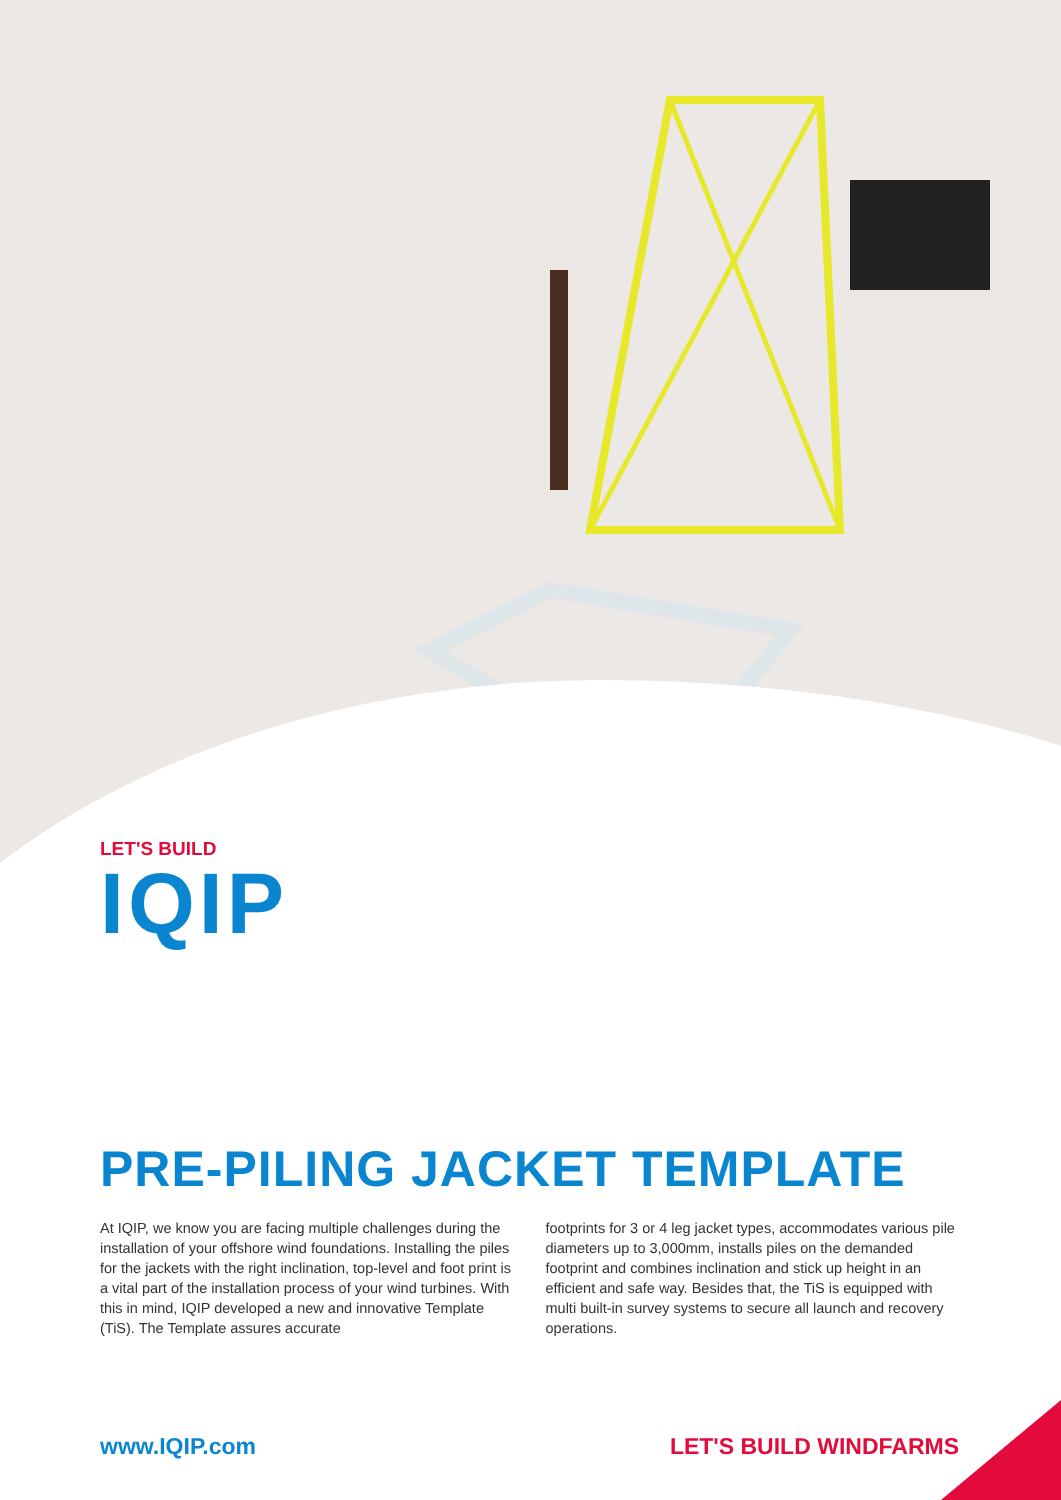LET'S BUILD
IQIP
PRE-PILING JACKET TEMPLATE
At IQIP, we know you are facing multiple challenges during the installation of your offshore wind foundations. Installing the piles for the jackets with the right inclination, top-level and foot print is a vital part of the installation process of your wind turbines. With this in mind, IQIP developed a new and innovative Template (TiS). The Template assures accurate
footprints for 3 or 4 leg jacket types, accommodates various pile diameters up to 3,000mm, installs piles on the demanded footprint and combines inclination and stick up height in an efficient and safe way. Besides that, the TiS is equipped with multi built-in survey systems to secure all launch and recovery operations.
www.IQIP.com LET'S BUILD WINDFARMS